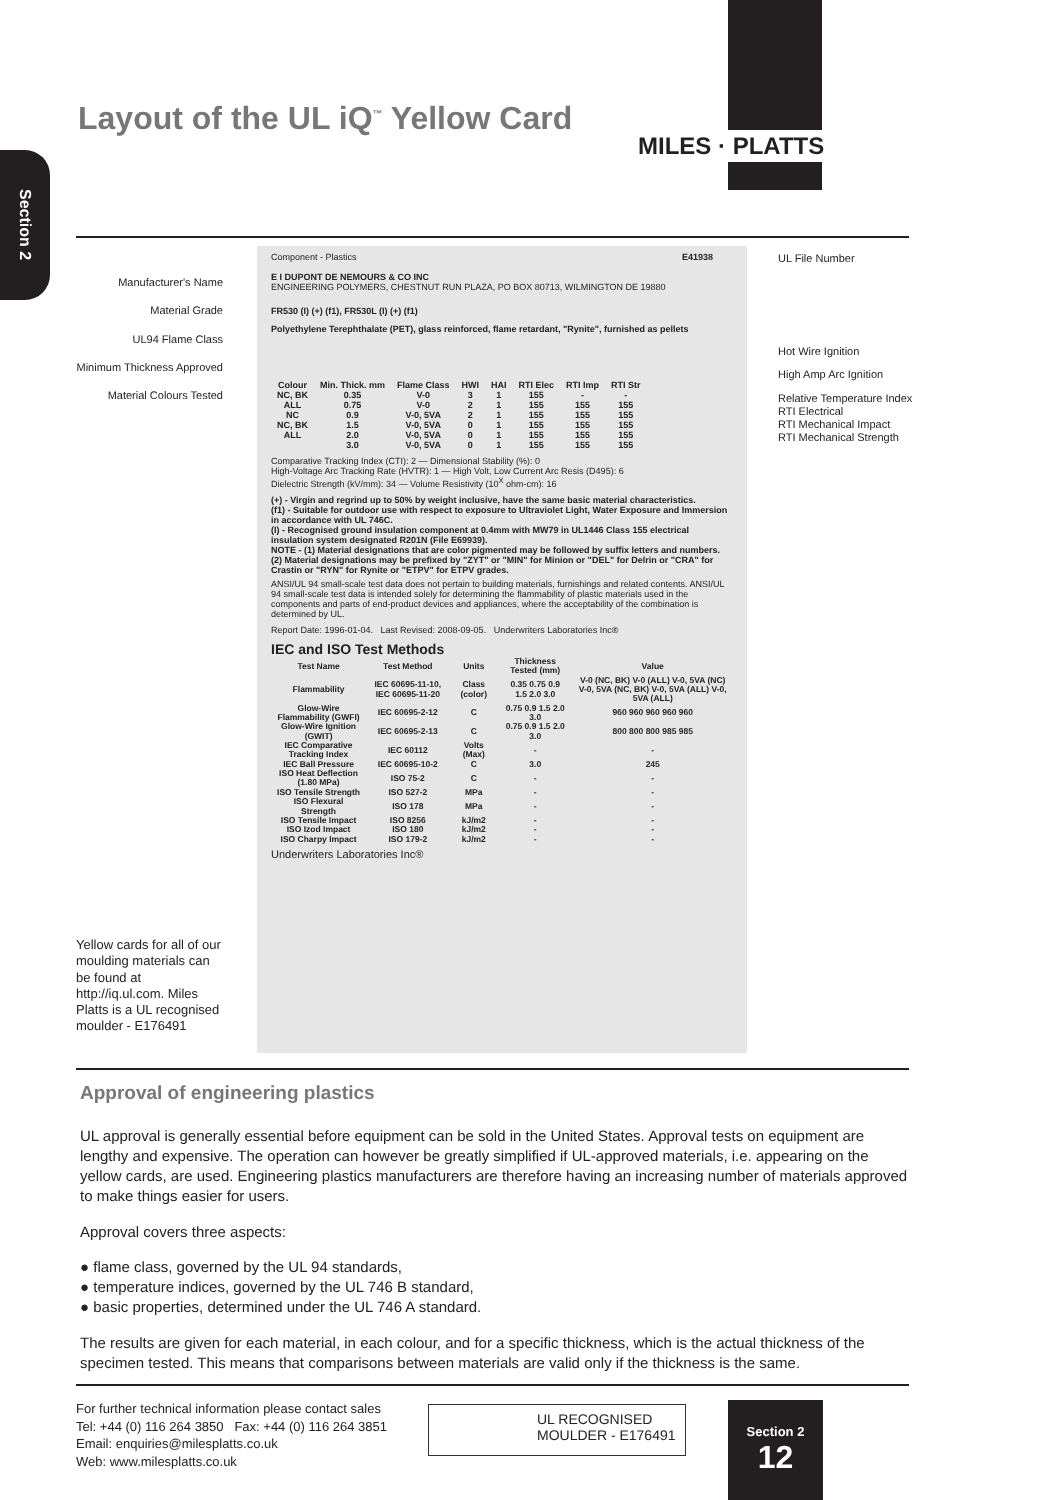MILES · PLATTS
Layout of the UL iQ<sup>™</sup> Yellow Card
Section 2
Manufacturer's Name
Material Grade
UL94 Flame Class
Minimum Thickness Approved
Material Colours Tested
UL File Number
Hot Wire Ignition
High Amp Arc Ignition
Relative Temperature Index
RTI Electrical
RTI Mechanical Impact
RTI Mechanical Strength
Component - Plastics E41938
E I DUPONT DE NEMOURS & CO INC
ENGINEERING POLYMERS, CHESTNUT RUN PLAZA, PO BOX 80713, WILMINGTON DE 19880
FR530 (I) (+) (f1), FR530L (I) (+) (f1)
Polyethylene Terephthalate (PET), glass reinforced, flame retardant, "Rynite", furnished as pellets
| Colour | Min. Thick. mm | Flame Class | HWI | HAI | RTI Elec | RTI Imp | RTI Str |
| --- | --- | --- | --- | --- | --- | --- | --- |
| NC, BK | 0.35 | V-0 | 3 | 1 | 155 | - | - |
| ALL | 0.75 | V-0 | 2 | 1 | 155 | 155 | 155 |
| NC | 0.9 | V-0, 5VA | 2 | 1 | 155 | 155 | 155 |
| NC, BK | 1.5 | V-0, 5VA | 0 | 1 | 155 | 155 | 155 |
| ALL | 2.0 | V-0, 5VA | 0 | 1 | 155 | 155 | 155 |
| | 3.0 | V-0, 5VA | 0 | 1 | 155 | 155 | 155 |
Comparative Tracking Index (CTI): 2 — Dimensional Stability (%): 0
High-Voltage Arc Tracking Rate (HVTR): 1 — High Volt, Low Current Arc Resis (D495): 6
Dielectric Strength (kV/mm): 34 — Volume Resistivity (10<sup>X</sup> ohm-cm): 16
(+) - Virgin and regrind up to 50% by weight inclusive, have the same basic material characteristics.
(f1) - Suitable for outdoor use with respect to exposure to Ultraviolet Light, Water Exposure and Immersion in accordance with UL 746C.
(I) - Recognised ground insulation component at 0.4mm with MW79 in UL1446 Class 155 electrical insulation system designated R201N (File E69939).
NOTE - (1) Material designations that are color pigmented may be followed by suffix letters and numbers. (2) Material designations may be prefixed by "ZYT" or "MIN" for Minion or "DEL" for Delrin or "CRA" for Crastin or "RYN" for Rynite or "ETPV" for ETPV grades.
ANSI/UL 94 small-scale test data does not pertain to building materials, furnishings and related contents. ANSI/UL 94 small-scale test data is intended solely for determining the flammability of plastic materials used in the components and parts of end-product devices and appliances, where the acceptability of the combination is determined by UL.
Report Date: 1996-01-04. Last Revised: 2008-09-05. Underwriters Laboratories Inc®
IEC and ISO Test Methods
| Test Name | Test Method | Units | Thickness Tested (mm) | Value |
| --- | --- | --- | --- | --- |
| Flammability | IEC 60695-11-10, IEC 60695-11-20 | Class (color) | 0.35 0.75 0.9 1.5 2.0 3.0 | V-0 (NC, BK) V-0 (ALL) V-0, 5VA (NC) V-0, 5VA (NC, BK) V-0, 5VA (ALL) V-0, 5VA (ALL) |
| Glow-Wire Flammability (GWFI) | IEC 60695-2-12 | C | 0.75 0.9 1.5 2.0 3.0 | 960 960 960 960 960 |
| Glow-Wire Ignition (GWIT) | IEC 60695-2-13 | C | 0.75 0.9 1.5 2.0 3.0 | 800 800 800 985 985 |
| IEC Comparative Tracking Index | IEC 60112 | Volts (Max) | - | - |
| IEC Ball Pressure | IEC 60695-10-2 | C | 3.0 | 245 |
| ISO Heat Deflection (1.80 MPa) | ISO 75-2 | C | - | - |
| ISO Tensile Strength | ISO 527-2 | MPa | - | - |
| ISO Flexural Strength | ISO 178 | MPa | - | - |
| ISO Tensile Impact | ISO 8256 | kJ/m2 | - | - |
| ISO Izod Impact | ISO 180 | kJ/m2 | - | - |
| ISO Charpy Impact | ISO 179-2 | kJ/m2 | - | - |
Underwriters Laboratories Inc®
Yellow cards for all of our moulding materials can be found at http://iq.ul.com. Miles Platts is a UL recognised moulder - E176491
Approval of engineering plastics
UL approval is generally essential before equipment can be sold in the United States. Approval tests on equipment are lengthy and expensive. The operation can however be greatly simplified if UL-approved materials, i.e. appearing on the yellow cards, are used. Engineering plastics manufacturers are therefore having an increasing number of materials approved to make things easier for users.
Approval covers three aspects:
● flame class, governed by the UL 94 standards,
● temperature indices, governed by the UL 746 B standard,
● basic properties, determined under the UL 746 A standard.
The results are given for each material, in each colour, and for a specific thickness, which is the actual thickness of the specimen tested. This means that comparisons between materials are valid only if the thickness is the same.
For further technical information please contact sales
Tel: +44 (0) 116 264 3850 Fax: +44 (0) 116 264 3851
Email: enquiries@milesplatts.co.uk
Web: www.milesplatts.co.uk
UL RECOGNISED
MOULDER - E176491
Section 2
12